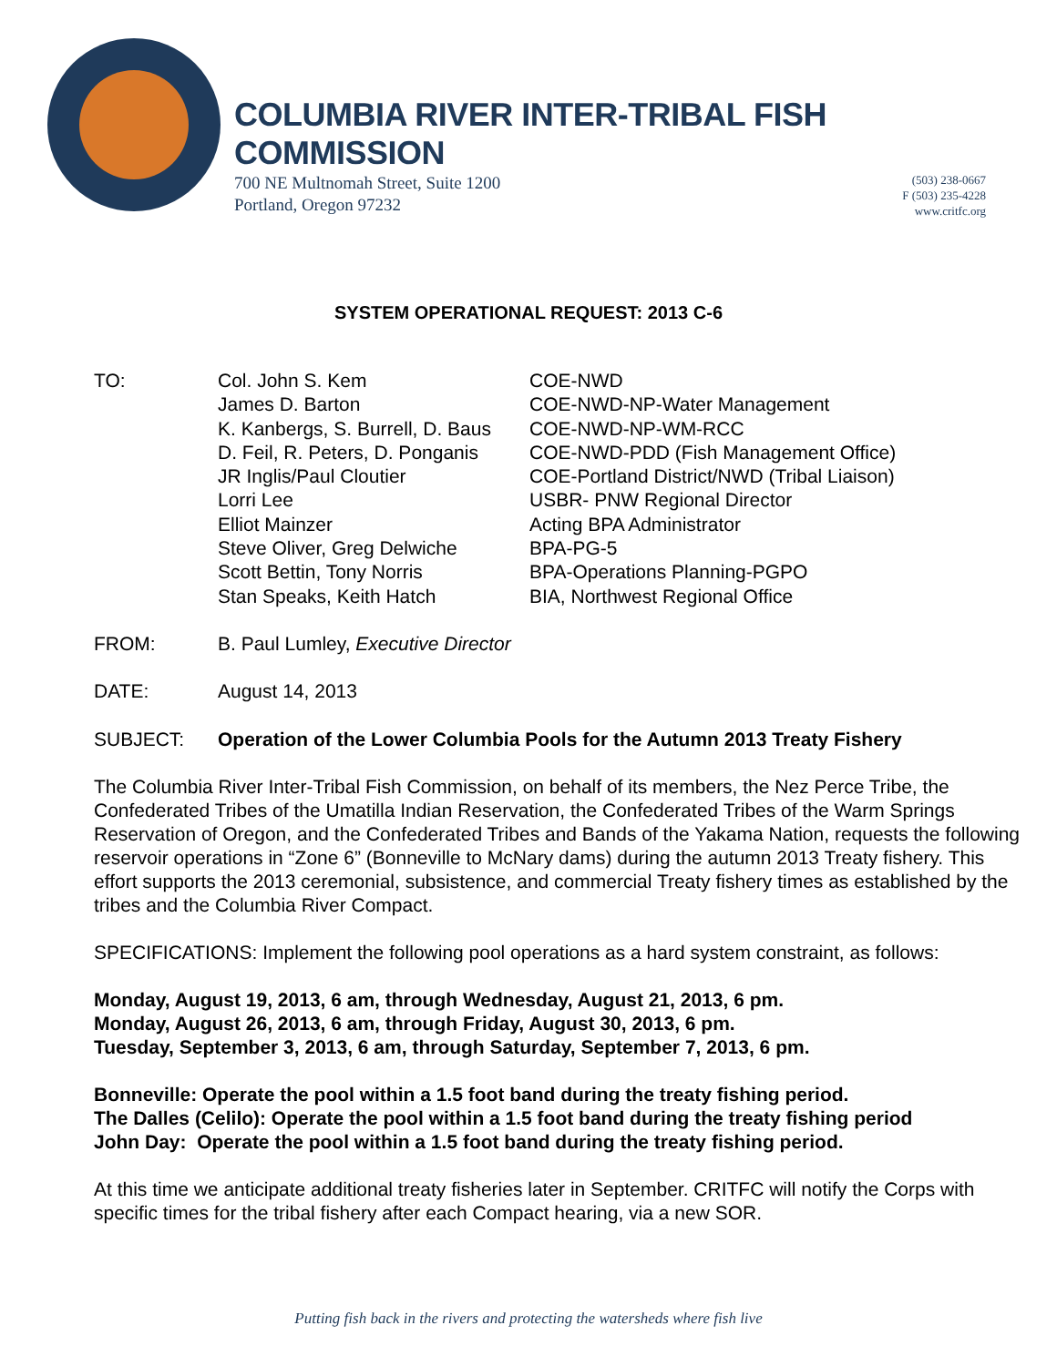COLUMBIA RIVER INTER-TRIBAL FISH COMMISSION
700 NE Multnomah Street, Suite 1200
Portland, Oregon 97232
(503) 238-0667
F (503) 235-4228
www.critfc.org
SYSTEM OPERATIONAL REQUEST: 2013 C-6
| TO: | Col. John S. Kem | COE-NWD |
| | James D. Barton | COE-NWD-NP-Water Management |
| | K. Kanbergs, S. Burrell, D. Baus | COE-NWD-NP-WM-RCC |
| | D. Feil, R. Peters, D. Ponganis | COE-NWD-PDD (Fish Management Office) |
| | JR Inglis/Paul Cloutier | COE-Portland District/NWD (Tribal Liaison) |
| | Lorri Lee | USBR- PNW Regional Director |
| | Elliot Mainzer | Acting BPA Administrator |
| | Steve Oliver, Greg Delwiche | BPA-PG-5 |
| | Scott Bettin, Tony Norris | BPA-Operations Planning-PGPO |
| | Stan Speaks, Keith Hatch | BIA, Northwest Regional Office |
| FROM: | B. Paul Lumley, Executive Director | |
| DATE: | August 14, 2013 | |
| SUBJECT: | Operation of the Lower Columbia Pools for the Autumn 2013 Treaty Fishery | |
The Columbia River Inter-Tribal Fish Commission, on behalf of its members, the Nez Perce Tribe, the Confederated Tribes of the Umatilla Indian Reservation, the Confederated Tribes of the Warm Springs Reservation of Oregon, and the Confederated Tribes and Bands of the Yakama Nation, requests the following reservoir operations in “Zone 6” (Bonneville to McNary dams) during the autumn 2013 Treaty fishery. This effort supports the 2013 ceremonial, subsistence, and commercial Treaty fishery times as established by the tribes and the Columbia River Compact.
SPECIFICATIONS: Implement the following pool operations as a hard system constraint, as follows:
Monday, August 19, 2013, 6 am, through Wednesday, August 21, 2013, 6 pm.
Monday, August 26, 2013, 6 am, through Friday, August 30, 2013, 6 pm.
Tuesday, September 3, 2013, 6 am, through Saturday, September 7, 2013, 6 pm.
Bonneville: Operate the pool within a 1.5 foot band during the treaty fishing period.
The Dalles (Celilo): Operate the pool within a 1.5 foot band during the treaty fishing period
John Day: Operate the pool within a 1.5 foot band during the treaty fishing period.
At this time we anticipate additional treaty fisheries later in September. CRITFC will notify the Corps with specific times for the tribal fishery after each Compact hearing, via a new SOR.
Putting fish back in the rivers and protecting the watersheds where fish live